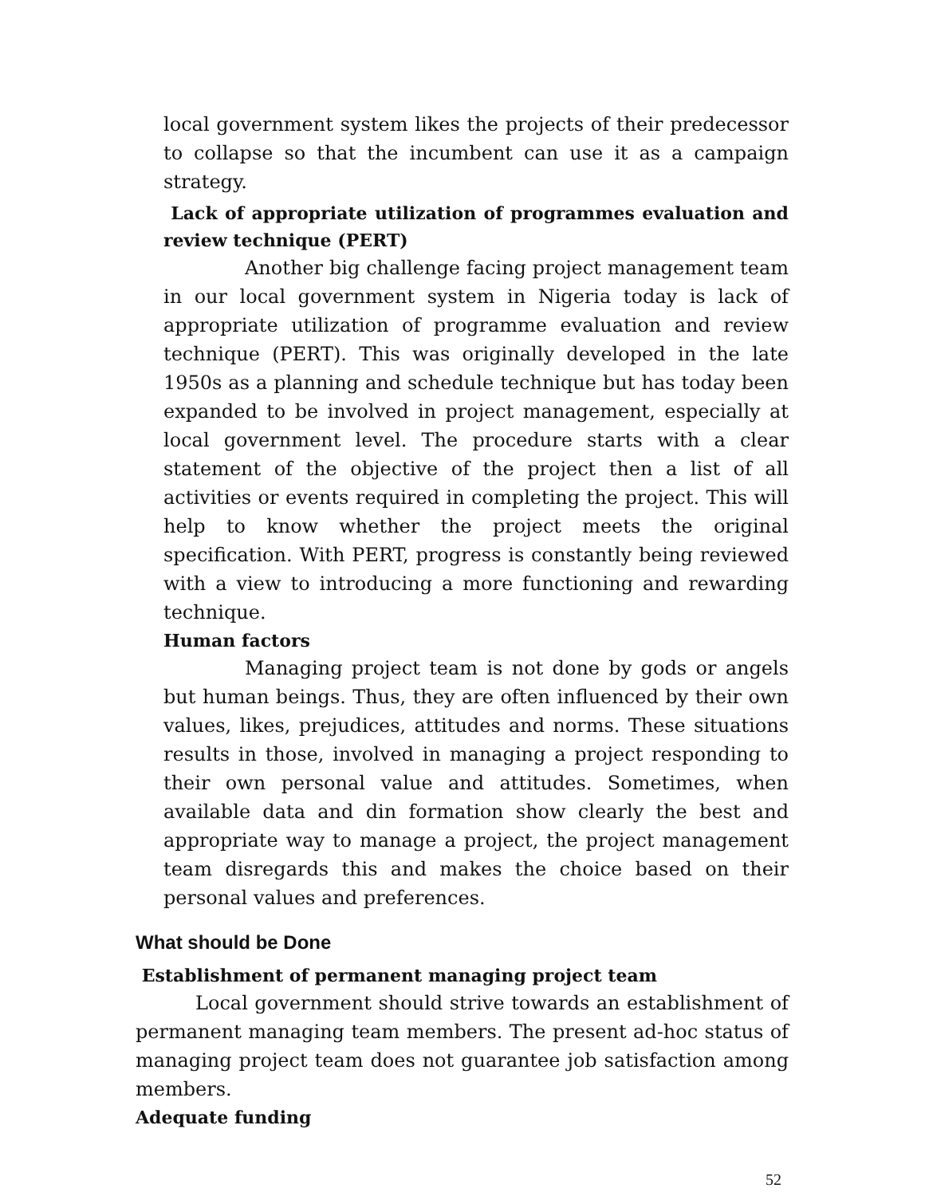local government system likes the projects of their predecessor to collapse so that the incumbent can use it as a campaign strategy.
Lack of appropriate utilization of programmes evaluation and review technique (PERT)
Another big challenge facing project management team in our local government system in Nigeria today is lack of appropriate utilization of programme evaluation and review technique (PERT). This was originally developed in the late 1950s as a planning and schedule technique but has today been expanded to be involved in project management, especially at local government level. The procedure starts with a clear statement of the objective of the project then a list of all activities or events required in completing the project. This will help to know whether the project meets the original specification. With PERT, progress is constantly being reviewed with a view to introducing a more functioning and rewarding technique.
Human factors
Managing project team is not done by gods or angels but human beings. Thus, they are often influenced by their own values, likes, prejudices, attitudes and norms. These situations results in those, involved in managing a project responding to their own personal value and attitudes. Sometimes, when available data and din formation show clearly the best and appropriate way to manage a project, the project management team disregards this and makes the choice based on their personal values and preferences.
What should be Done
Establishment of permanent managing project team
Local government should strive towards an establishment of permanent managing team members. The present ad-hoc status of managing project team does not guarantee job satisfaction among members.
Adequate funding
52